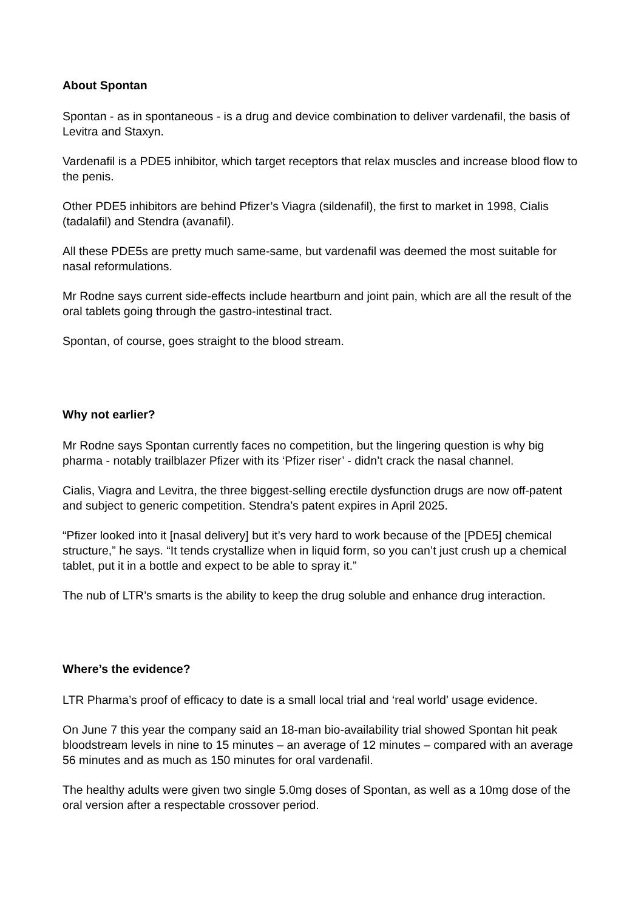About Spontan
Spontan - as in spontaneous - is a drug and device combination to deliver vardenafil, the basis of Levitra and Staxyn.
Vardenafil is a PDE5 inhibitor, which target receptors that relax muscles and increase blood flow to the penis.
Other PDE5 inhibitors are behind Pfizer’s Viagra (sildenafil), the first to market in 1998, Cialis (tadalafil) and Stendra (avanafil).
All these PDE5s are pretty much same-same, but vardenafil was deemed the most suitable for nasal reformulations.
Mr Rodne says current side-effects include heartburn and joint pain, which are all the result of the oral tablets going through the gastro-intestinal tract.
Spontan, of course, goes straight to the blood stream.
Why not earlier?
Mr Rodne says Spontan currently faces no competition, but the lingering question is why big pharma - notably trailblazer Pfizer with its ‘Pfizer riser’ - didn’t crack the nasal channel.
Cialis, Viagra and Levitra, the three biggest-selling erectile dysfunction drugs are now off-patent and subject to generic competition. Stendra’s patent expires in April 2025.
“Pfizer looked into it [nasal delivery] but it’s very hard to work because of the [PDE5] chemical structure,” he says. “It tends crystallize when in liquid form, so you can’t just crush up a chemical tablet, put it in a bottle and expect to be able to spray it.”
The nub of LTR’s smarts is the ability to keep the drug soluble and enhance drug interaction.
Where’s the evidence?
LTR Pharma’s proof of efficacy to date is a small local trial and ‘real world’ usage evidence.
On June 7 this year the company said an 18-man bio-availability trial showed Spontan hit peak bloodstream levels in nine to 15 minutes – an average of 12 minutes – compared with an average 56 minutes and as much as 150 minutes for oral vardenafil.
The healthy adults were given two single 5.0mg doses of Spontan, as well as a 10mg dose of the oral version after a respectable crossover period.